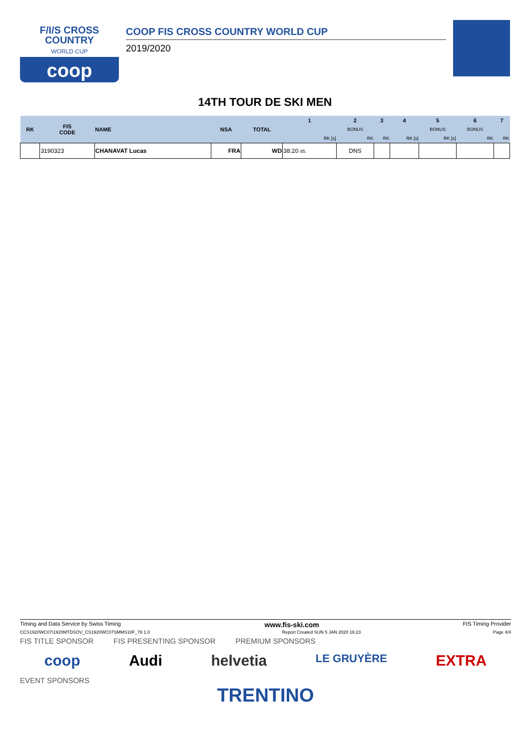F/I/S CROSS
COUNTRY
WORLD CUP
coop
COOP FIS CROSS COUNTRY WORLD CUP
2019/2020
14TH TOUR DE SKI MEN
| RK | FIS CODE | NAME | NSA | TOTAL | 1 | 2 | 3 | 4 | 5 | 6 | 7 |
| --- | --- | --- | --- | --- | --- | --- | --- | --- | --- | --- | --- |
| | | | | | | BONUS | | | BONUS | BONUS | |
| | | | | | RK [s] | RK | RK | RK [s] | RK [s] | RK | RK |
| | 3190323 | CHANAVAT Lucas | FRA | WD | 38:20 85. | DNS | | | | | |
Timing and Data Service by Swiss Timing www.fis-ski.com FIS Timing Provider
CCS1920WC07\1920MTDSOV_CS1920WC07SMMS10F_78 1.0 Report Created SUN 5 JAN 2020 16:23 Page 4/4
FIS TITLE SPONSOR FIS PRESENTING SPONSOR PREMIUM SPONSORS
coop Audi helvetia LE GRUYÈRE EXTRA
EVENT SPONSORS
TRENTINO